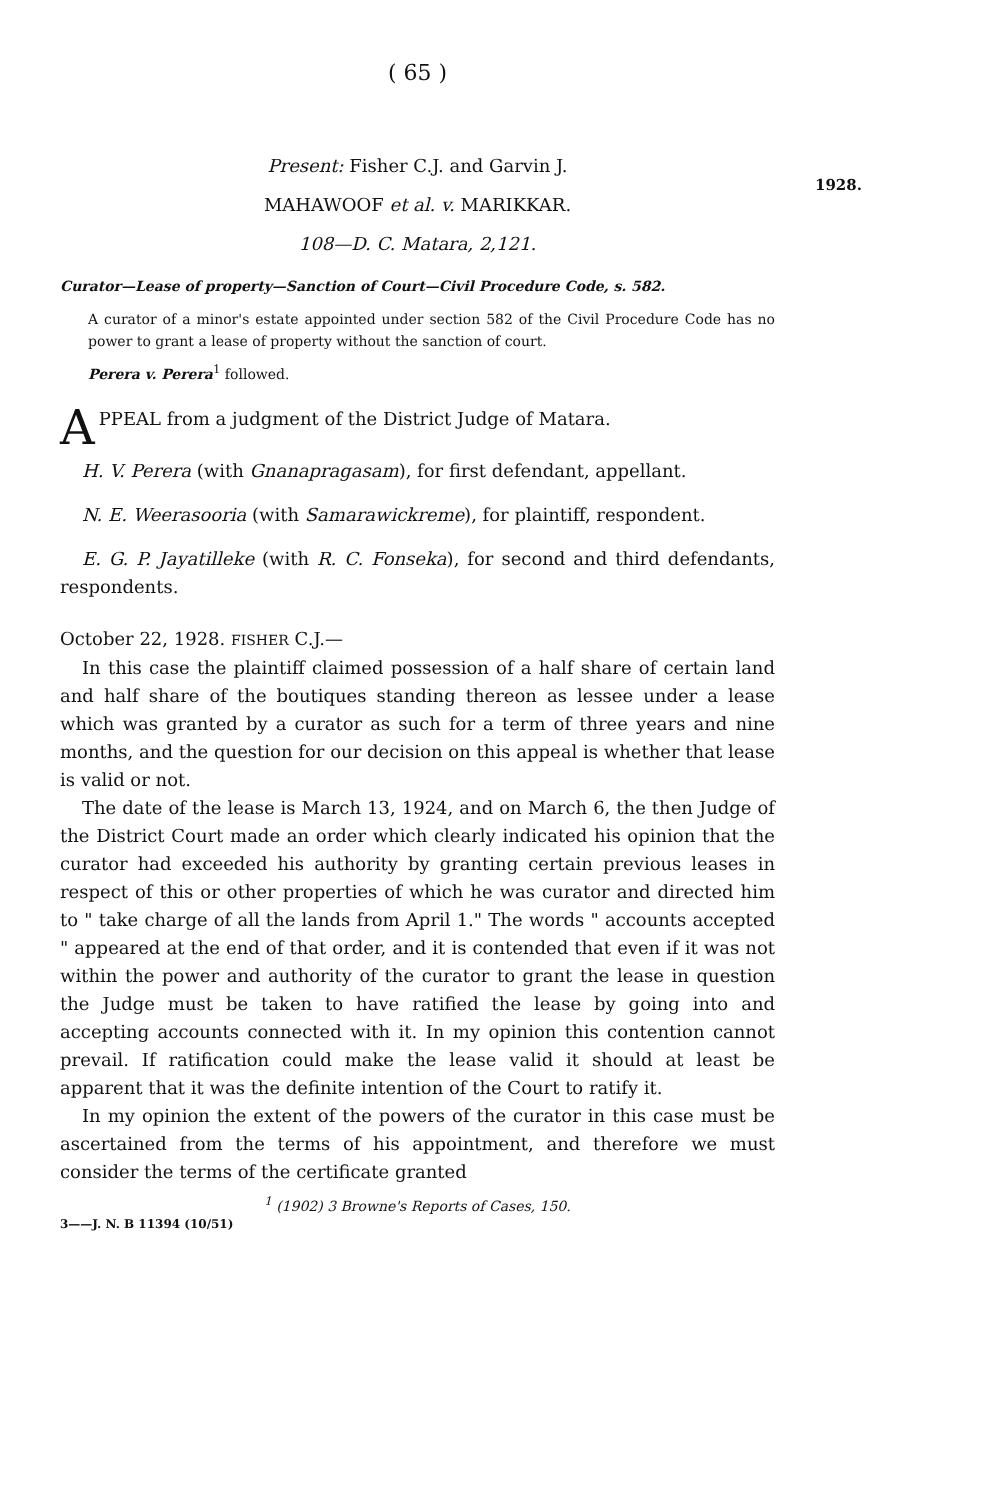( 65 )
1928.
Present: Fisher C.J. and Garvin J.
MAHAWOOF et al. v. MARIKKAR.
108—D. C. Matara, 2,121.
Curator—Lease of property—Sanction of Court—Civil Procedure Code, s. 582.
A curator of a minor's estate appointed under section 582 of the Civil Procedure Code has no power to grant a lease of property without the sanction of court.
Perera v. Perera<sup>1</sup> followed.
APPEAL from a judgment of the District Judge of Matara.
H. V. Perera (with Gnanapragasam), for first defendant, appellant.
N. E. Weerasooria (with Samarawickreme), for plaintiff, respondent.
E. G. P. Jayatilleke (with R. C. Fonseka), for second and third defendants, respondents.
October 22, 1928. FISHER C.J.—
In this case the plaintiff claimed possession of a half share of certain land and half share of the boutiques standing thereon as lessee under a lease which was granted by a curator as such for a term of three years and nine months, and the question for our decision on this appeal is whether that lease is valid or not.
The date of the lease is March 13, 1924, and on March 6, the then Judge of the District Court made an order which clearly indicated his opinion that the curator had exceeded his authority by granting certain previous leases in respect of this or other properties of which he was curator and directed him to " take charge of all the lands from April 1." The words " accounts accepted " appeared at the end of that order, and it is contended that even if it was not within the power and authority of the curator to grant the lease in question the Judge must be taken to have ratified the lease by going into and accepting accounts connected with it. In my opinion this contention cannot prevail. If ratification could make the lease valid it should at least be apparent that it was the definite intention of the Court to ratify it.
In my opinion the extent of the powers of the curator in this case must be ascertained from the terms of his appointment, and therefore we must consider the terms of the certificate granted
<sup>1</sup> (1902) 3 Browne's Reports of Cases, 150.
3——J. N. B 11394 (10/51)